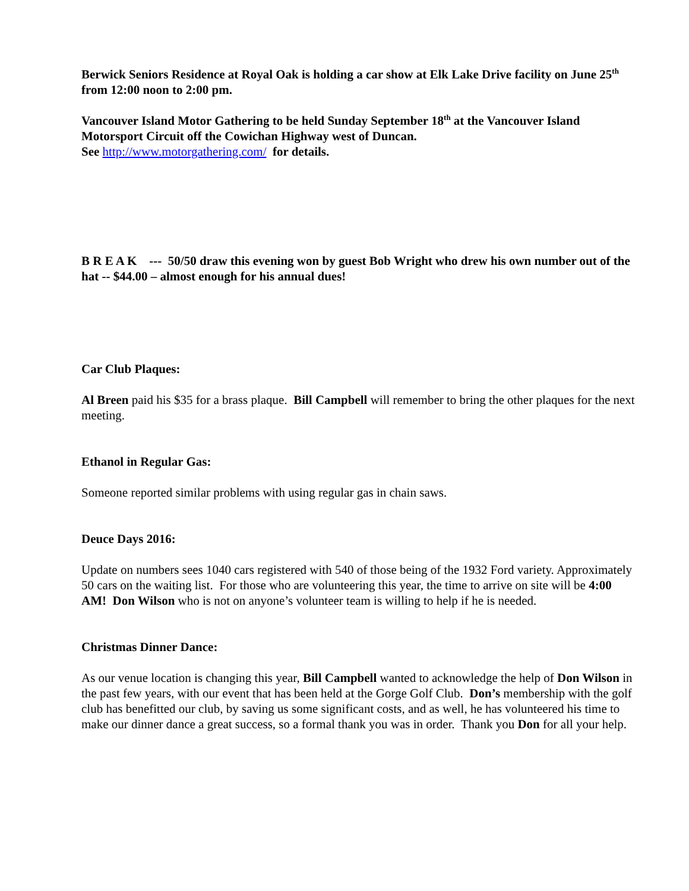Berwick Seniors Residence at Royal Oak is holding a car show at Elk Lake Drive facility on June 25<sup>th</sup> from 12:00 noon to 2:00 pm.
Vancouver Island Motor Gathering to be held Sunday September 18<sup>th</sup> at the Vancouver Island Motorsport Circuit off the Cowichan Highway west of Duncan.
See http://www.motorgathering.com/ for details.
B R E A K --- 50/50 draw this evening won by guest Bob Wright who drew his own number out of the hat -- $44.00 – almost enough for his annual dues!
Car Club Plaques:
Al Breen paid his $35 for a brass plaque. Bill Campbell will remember to bring the other plaques for the next meeting.
Ethanol in Regular Gas:
Someone reported similar problems with using regular gas in chain saws.
Deuce Days 2016:
Update on numbers sees 1040 cars registered with 540 of those being of the 1932 Ford variety. Approximately 50 cars on the waiting list. For those who are volunteering this year, the time to arrive on site will be 4:00 AM! Don Wilson who is not on anyone’s volunteer team is willing to help if he is needed.
Christmas Dinner Dance:
As our venue location is changing this year, Bill Campbell wanted to acknowledge the help of Don Wilson in the past few years, with our event that has been held at the Gorge Golf Club. Don’s membership with the golf club has benefitted our club, by saving us some significant costs, and as well, he has volunteered his time to make our dinner dance a great success, so a formal thank you was in order. Thank you Don for all your help.